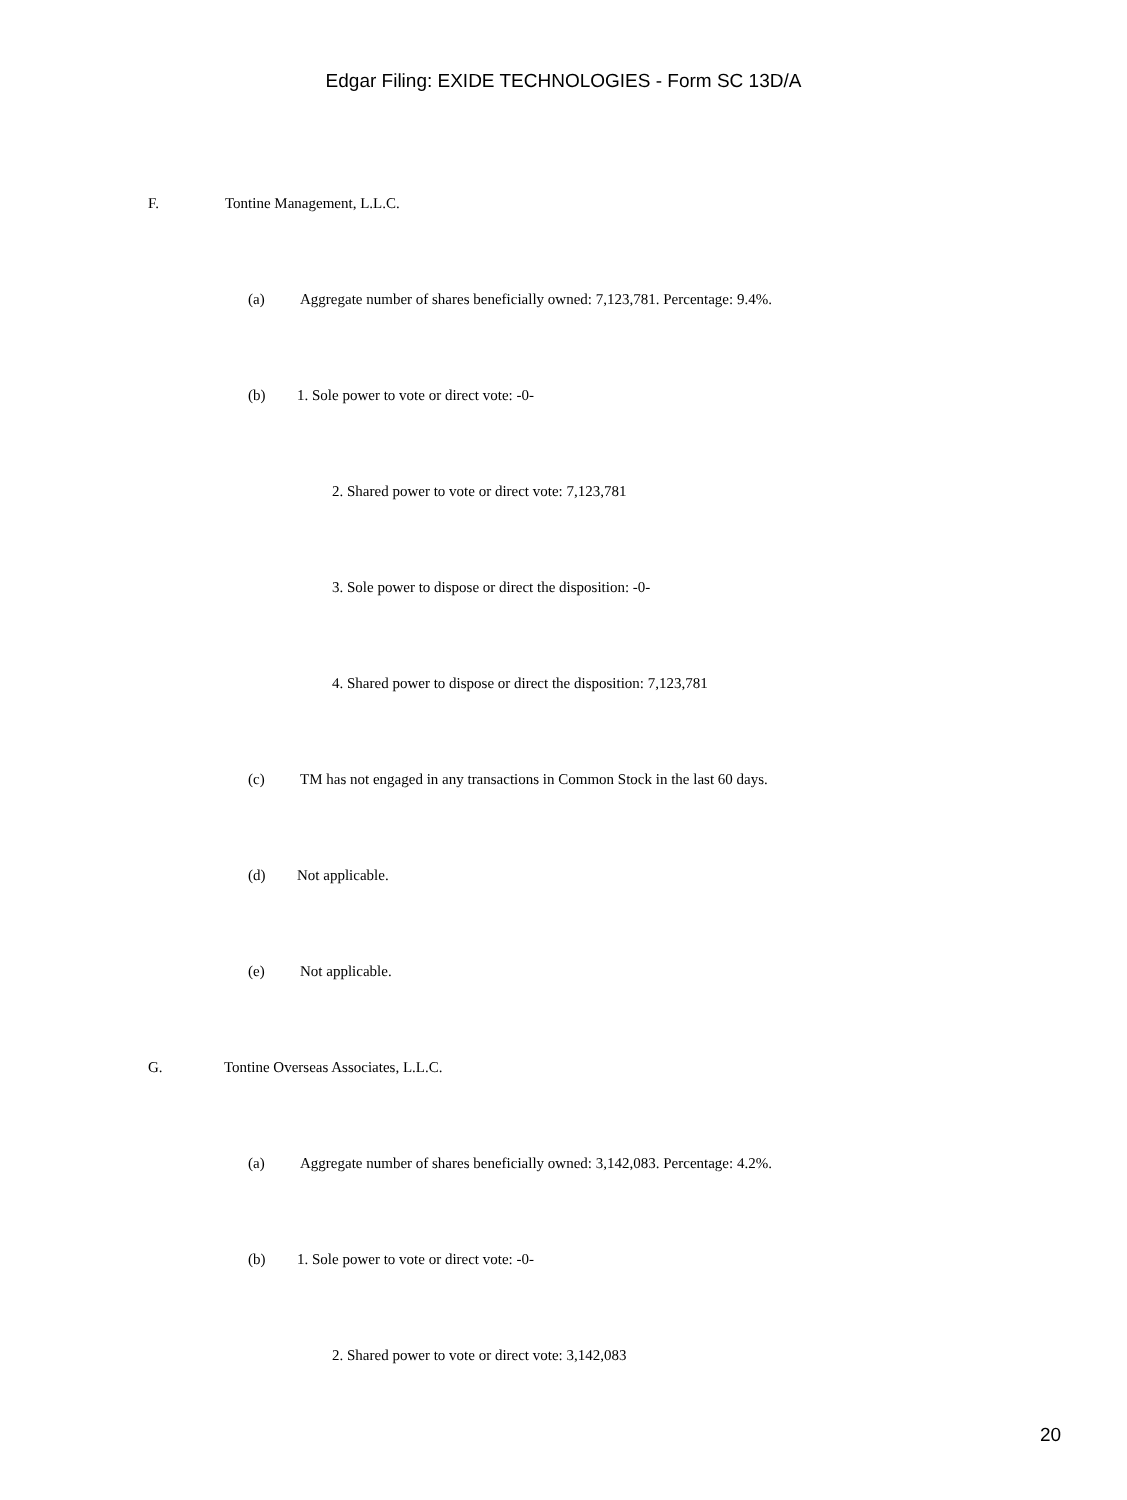Edgar Filing: EXIDE TECHNOLOGIES - Form SC 13D/A
F. Tontine Management, L.L.C.
(a) Aggregate number of shares beneficially owned: 7,123,781. Percentage: 9.4%.
(b) 1. Sole power to vote or direct vote: -0-
2. Shared power to vote or direct vote: 7,123,781
3. Sole power to dispose or direct the disposition: -0-
4. Shared power to dispose or direct the disposition: 7,123,781
(c) TM has not engaged in any transactions in Common Stock in the last 60 days.
(d) Not applicable.
(e) Not applicable.
G. Tontine Overseas Associates, L.L.C.
(a) Aggregate number of shares beneficially owned: 3,142,083. Percentage: 4.2%.
(b) 1. Sole power to vote or direct vote: -0-
2. Shared power to vote or direct vote: 3,142,083
20